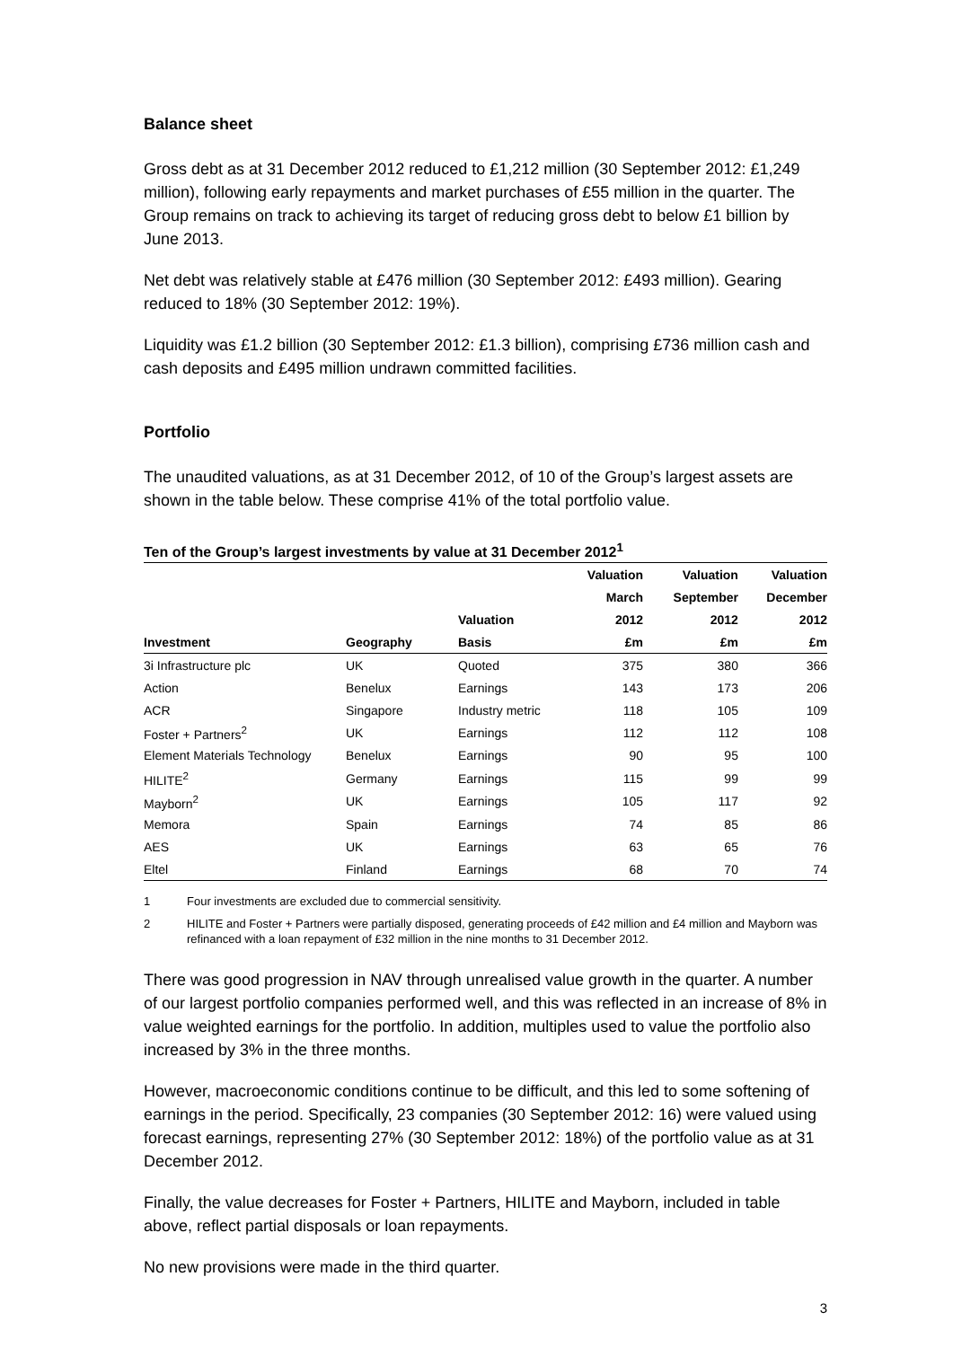Balance sheet
Gross debt as at 31 December 2012 reduced to £1,212 million (30 September 2012: £1,249 million), following early repayments and market purchases of £55 million in the quarter. The Group remains on track to achieving its target of reducing gross debt to below £1 billion by June 2013.
Net debt was relatively stable at £476 million (30 September 2012: £493 million). Gearing reduced to 18% (30 September 2012: 19%).
Liquidity was £1.2 billion (30 September 2012: £1.3 billion), comprising £736 million cash and cash deposits and £495 million undrawn committed facilities.
Portfolio
The unaudited valuations, as at 31 December 2012, of 10 of the Group’s largest assets are shown in the table below. These comprise 41% of the total portfolio value.
Ten of the Group’s largest investments by value at 31 December 2012<sup>1</sup>
| | | | Valuation | Valuation | Valuation |
| --- | --- | --- | --- | --- | --- |
| | | | March | September | December |
| | | Valuation | 2012 | 2012 | 2012 |
| Investment | Geography | Basis | £m | £m | £m |
| 3i Infrastructure plc | UK | Quoted | 375 | 380 | 366 |
| Action | Benelux | Earnings | 143 | 173 | 206 |
| ACR | Singapore | Industry metric | 118 | 105 | 109 |
| Foster + Partners<sup>2</sup> | UK | Earnings | 112 | 112 | 108 |
| Element Materials Technology | Benelux | Earnings | 90 | 95 | 100 |
| HILITE<sup>2</sup> | Germany | Earnings | 115 | 99 | 99 |
| Mayborn<sup>2</sup> | UK | Earnings | 105 | 117 | 92 |
| Memora | Spain | Earnings | 74 | 85 | 86 |
| AES | UK | Earnings | 63 | 65 | 76 |
| Eltel | Finland | Earnings | 68 | 70 | 74 |
1 Four investments are excluded due to commercial sensitivity.
2 HILITE and Foster + Partners were partially disposed, generating proceeds of £42 million and £4 million and Mayborn was refinanced with a loan repayment of £32 million in the nine months to 31 December 2012.
There was good progression in NAV through unrealised value growth in the quarter. A number of our largest portfolio companies performed well, and this was reflected in an increase of 8% in value weighted earnings for the portfolio. In addition, multiples used to value the portfolio also increased by 3% in the three months.
However, macroeconomic conditions continue to be difficult, and this led to some softening of earnings in the period. Specifically, 23 companies (30 September 2012: 16) were valued using forecast earnings, representing 27% (30 September 2012: 18%) of the portfolio value as at 31 December 2012.
Finally, the value decreases for Foster + Partners, HILITE and Mayborn, included in table above, reflect partial disposals or loan repayments.
No new provisions were made in the third quarter.
3